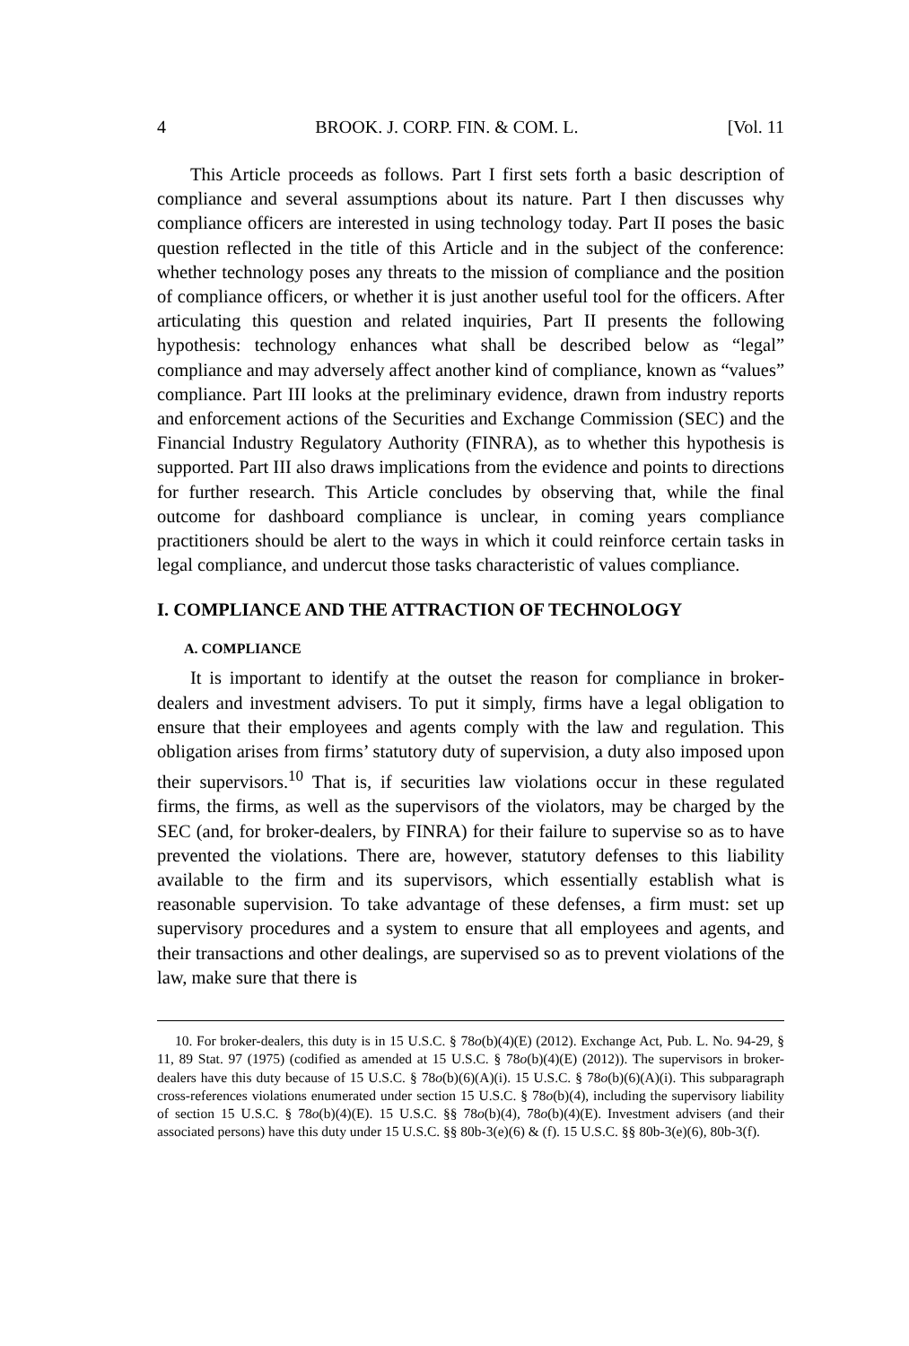4 BROOK. J. CORP. FIN. & COM. L. [Vol. 11
This Article proceeds as follows. Part I first sets forth a basic description of compliance and several assumptions about its nature. Part I then discusses why compliance officers are interested in using technology today. Part II poses the basic question reflected in the title of this Article and in the subject of the conference: whether technology poses any threats to the mission of compliance and the position of compliance officers, or whether it is just another useful tool for the officers. After articulating this question and related inquiries, Part II presents the following hypothesis: technology enhances what shall be described below as “legal” compliance and may adversely affect another kind of compliance, known as “values” compliance. Part III looks at the preliminary evidence, drawn from industry reports and enforcement actions of the Securities and Exchange Commission (SEC) and the Financial Industry Regulatory Authority (FINRA), as to whether this hypothesis is supported. Part III also draws implications from the evidence and points to directions for further research. This Article concludes by observing that, while the final outcome for dashboard compliance is unclear, in coming years compliance practitioners should be alert to the ways in which it could reinforce certain tasks in legal compliance, and undercut those tasks characteristic of values compliance.
I. COMPLIANCE AND THE ATTRACTION OF TECHNOLOGY
A. COMPLIANCE
It is important to identify at the outset the reason for compliance in broker-dealers and investment advisers. To put it simply, firms have a legal obligation to ensure that their employees and agents comply with the law and regulation. This obligation arises from firms’ statutory duty of supervision, a duty also imposed upon their supervisors.<sup>10</sup> That is, if securities law violations occur in these regulated firms, the firms, as well as the supervisors of the violators, may be charged by the SEC (and, for broker-dealers, by FINRA) for their failure to supervise so as to have prevented the violations. There are, however, statutory defenses to this liability available to the firm and its supervisors, which essentially establish what is reasonable supervision. To take advantage of these defenses, a firm must: set up supervisory procedures and a system to ensure that all employees and agents, and their transactions and other dealings, are supervised so as to prevent violations of the law, make sure that there is
10. For broker-dealers, this duty is in 15 U.S.C. § 78o(b)(4)(E) (2012). Exchange Act, Pub. L. No. 94-29, § 11, 89 Stat. 97 (1975) (codified as amended at 15 U.S.C. § 78o(b)(4)(E) (2012)). The supervisors in broker-dealers have this duty because of 15 U.S.C. § 78o(b)(6)(A)(i). 15 U.S.C. § 78o(b)(6)(A)(i). This subparagraph cross-references violations enumerated under section 15 U.S.C. § 78o(b)(4), including the supervisory liability of section 15 U.S.C. § 78o(b)(4)(E). 15 U.S.C. §§ 78o(b)(4), 78o(b)(4)(E). Investment advisers (and their associated persons) have this duty under 15 U.S.C. §§ 80b-3(e)(6) & (f). 15 U.S.C. §§ 80b-3(e)(6), 80b-3(f).